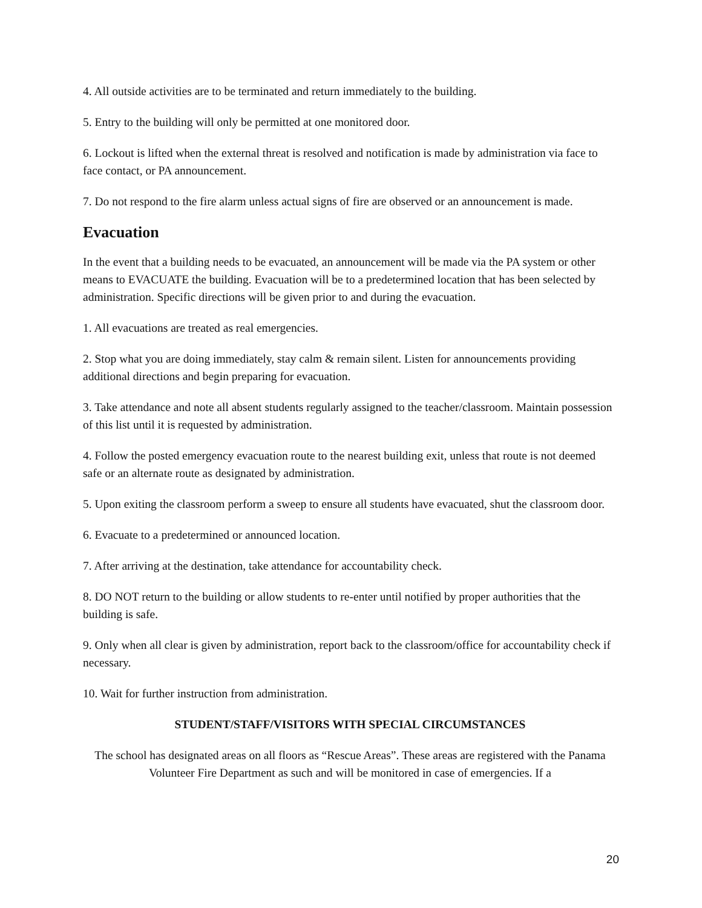4. All outside activities are to be terminated and return immediately to the building.
5. Entry to the building will only be permitted at one monitored door.
6. Lockout is lifted when the external threat is resolved and notification is made by administration via face to face contact, or PA announcement.
7. Do not respond to the fire alarm unless actual signs of fire are observed or an announcement is made.
Evacuation
In the event that a building needs to be evacuated, an announcement will be made via the PA system or other means to EVACUATE the building. Evacuation will be to a predetermined location that has been selected by administration. Specific directions will be given prior to and during the evacuation.
1. All evacuations are treated as real emergencies.
2. Stop what you are doing immediately, stay calm & remain silent. Listen for announcements providing additional directions and begin preparing for evacuation.
3. Take attendance and note all absent students regularly assigned to the teacher/classroom. Maintain possession of this list until it is requested by administration.
4. Follow the posted emergency evacuation route to the nearest building exit, unless that route is not deemed safe or an alternate route as designated by administration.
5. Upon exiting the classroom perform a sweep to ensure all students have evacuated, shut the classroom door.
6. Evacuate to a predetermined or announced location.
7. After arriving at the destination, take attendance for accountability check.
8. DO NOT return to the building or allow students to re-enter until notified by proper authorities that the building is safe.
9. Only when all clear is given by administration, report back to the classroom/office for accountability check if necessary.
10. Wait for further instruction from administration.
STUDENT/STAFF/VISITORS WITH SPECIAL CIRCUMSTANCES
The school has designated areas on all floors as “Rescue Areas”. These areas are registered with the Panama Volunteer Fire Department as such and will be monitored in case of emergencies. If a
20